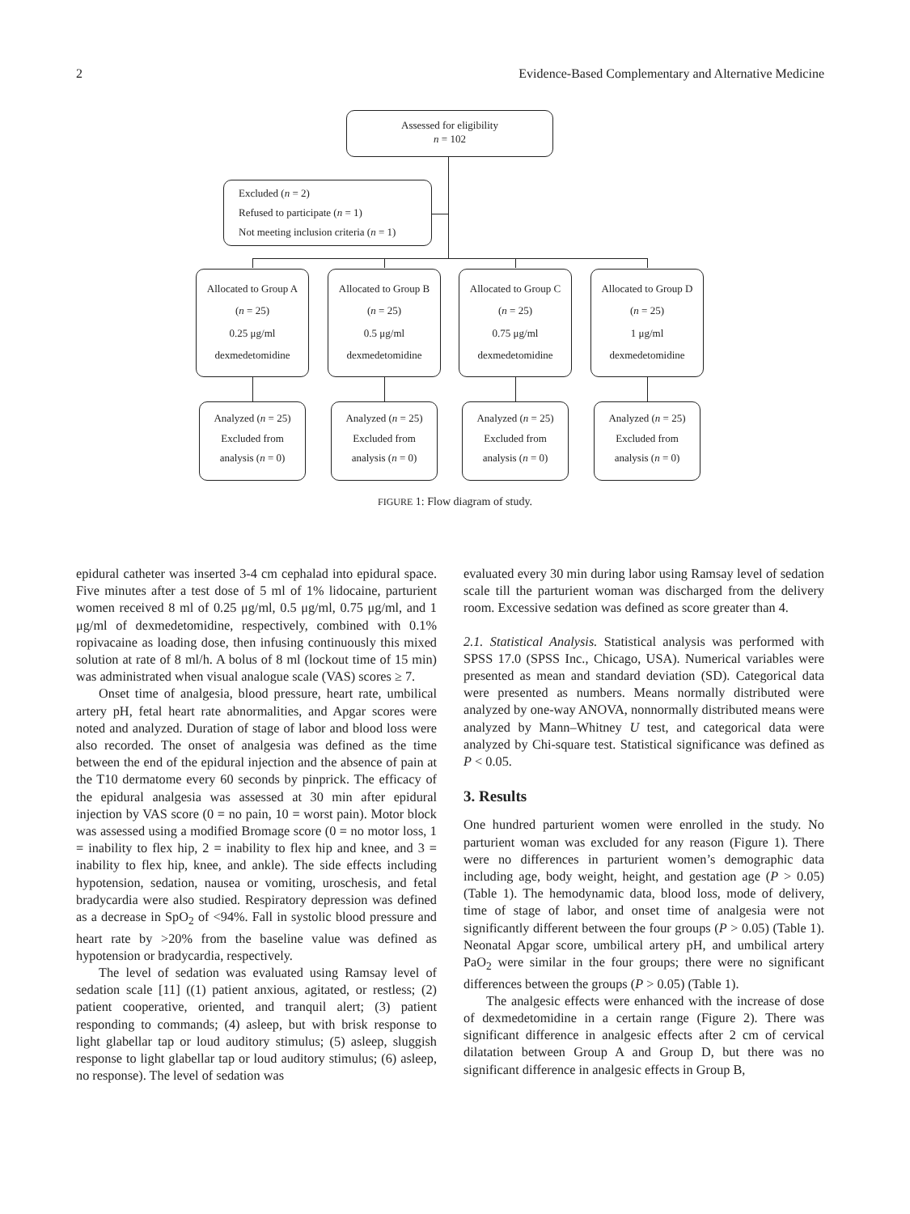2 Evidence-Based Complementary and Alternative Medicine
Assessed for eligibility
n = 102
Excluded (n = 2)
Refused to participate (n = 1)
Not meeting inclusion criteria (n = 1)
Allocated to Group A
(n = 25)
0.25 μg/ml
dexmedetomidine
Allocated to Group B
(n = 25)
0.5 μg/ml
dexmedetomidine
Allocated to Group C
(n = 25)
0.75 μg/ml
dexmedetomidine
Allocated to Group D
(n = 25)
1 μg/ml
dexmedetomidine
Analyzed (n = 25)
Excluded from
analysis (n = 0)
Analyzed (n = 25)
Excluded from
analysis (n = 0)
Analyzed (n = 25)
Excluded from
analysis (n = 0)
Analyzed (n = 25)
Excluded from
analysis (n = 0)
FIGURE 1: Flow diagram of study.
epidural catheter was inserted 3-4 cm cephalad into epidural space. Five minutes after a test dose of 5 ml of 1% lidocaine, parturient women received 8 ml of 0.25 μg/ml, 0.5 μg/ml, 0.75 μg/ml, and 1 μg/ml of dexmedetomidine, respectively, combined with 0.1% ropivacaine as loading dose, then infusing continuously this mixed solution at rate of 8 ml/h. A bolus of 8 ml (lockout time of 15 min) was administrated when visual analogue scale (VAS) scores ≥ 7.
Onset time of analgesia, blood pressure, heart rate, umbilical artery pH, fetal heart rate abnormalities, and Apgar scores were noted and analyzed. Duration of stage of labor and blood loss were also recorded. The onset of analgesia was defined as the time between the end of the epidural injection and the absence of pain at the T10 dermatome every 60 seconds by pinprick. The efficacy of the epidural analgesia was assessed at 30 min after epidural injection by VAS score (0 = no pain, 10 = worst pain). Motor block was assessed using a modified Bromage score (0 = no motor loss, 1 = inability to flex hip, 2 = inability to flex hip and knee, and 3 = inability to flex hip, knee, and ankle). The side effects including hypotension, sedation, nausea or vomiting, uroschesis, and fetal bradycardia were also studied. Respiratory depression was defined as a decrease in SpO<sub>2</sub> of <94%. Fall in systolic blood pressure and heart rate by >20% from the baseline value was defined as hypotension or bradycardia, respectively.
The level of sedation was evaluated using Ramsay level of sedation scale [11] ((1) patient anxious, agitated, or restless; (2) patient cooperative, oriented, and tranquil alert; (3) patient responding to commands; (4) asleep, but with brisk response to light glabellar tap or loud auditory stimulus; (5) asleep, sluggish response to light glabellar tap or loud auditory stimulus; (6) asleep, no response). The level of sedation was
evaluated every 30 min during labor using Ramsay level of sedation scale till the parturient woman was discharged from the delivery room. Excessive sedation was defined as score greater than 4.
2.1. Statistical Analysis. Statistical analysis was performed with SPSS 17.0 (SPSS Inc., Chicago, USA). Numerical variables were presented as mean and standard deviation (SD). Categorical data were presented as numbers. Means normally distributed were analyzed by one-way ANOVA, nonnormally distributed means were analyzed by Mann–Whitney U test, and categorical data were analyzed by Chi-square test. Statistical significance was defined as P < 0.05.
3. Results
One hundred parturient women were enrolled in the study. No parturient woman was excluded for any reason (Figure 1). There were no differences in parturient women’s demographic data including age, body weight, height, and gestation age (P > 0.05) (Table 1). The hemodynamic data, blood loss, mode of delivery, time of stage of labor, and onset time of analgesia were not significantly different between the four groups (P > 0.05) (Table 1). Neonatal Apgar score, umbilical artery pH, and umbilical artery PaO<sub>2</sub> were similar in the four groups; there were no significant differences between the groups (P > 0.05) (Table 1).
The analgesic effects were enhanced with the increase of dose of dexmedetomidine in a certain range (Figure 2). There was significant difference in analgesic effects after 2 cm of cervical dilatation between Group A and Group D, but there was no significant difference in analgesic effects in Group B,